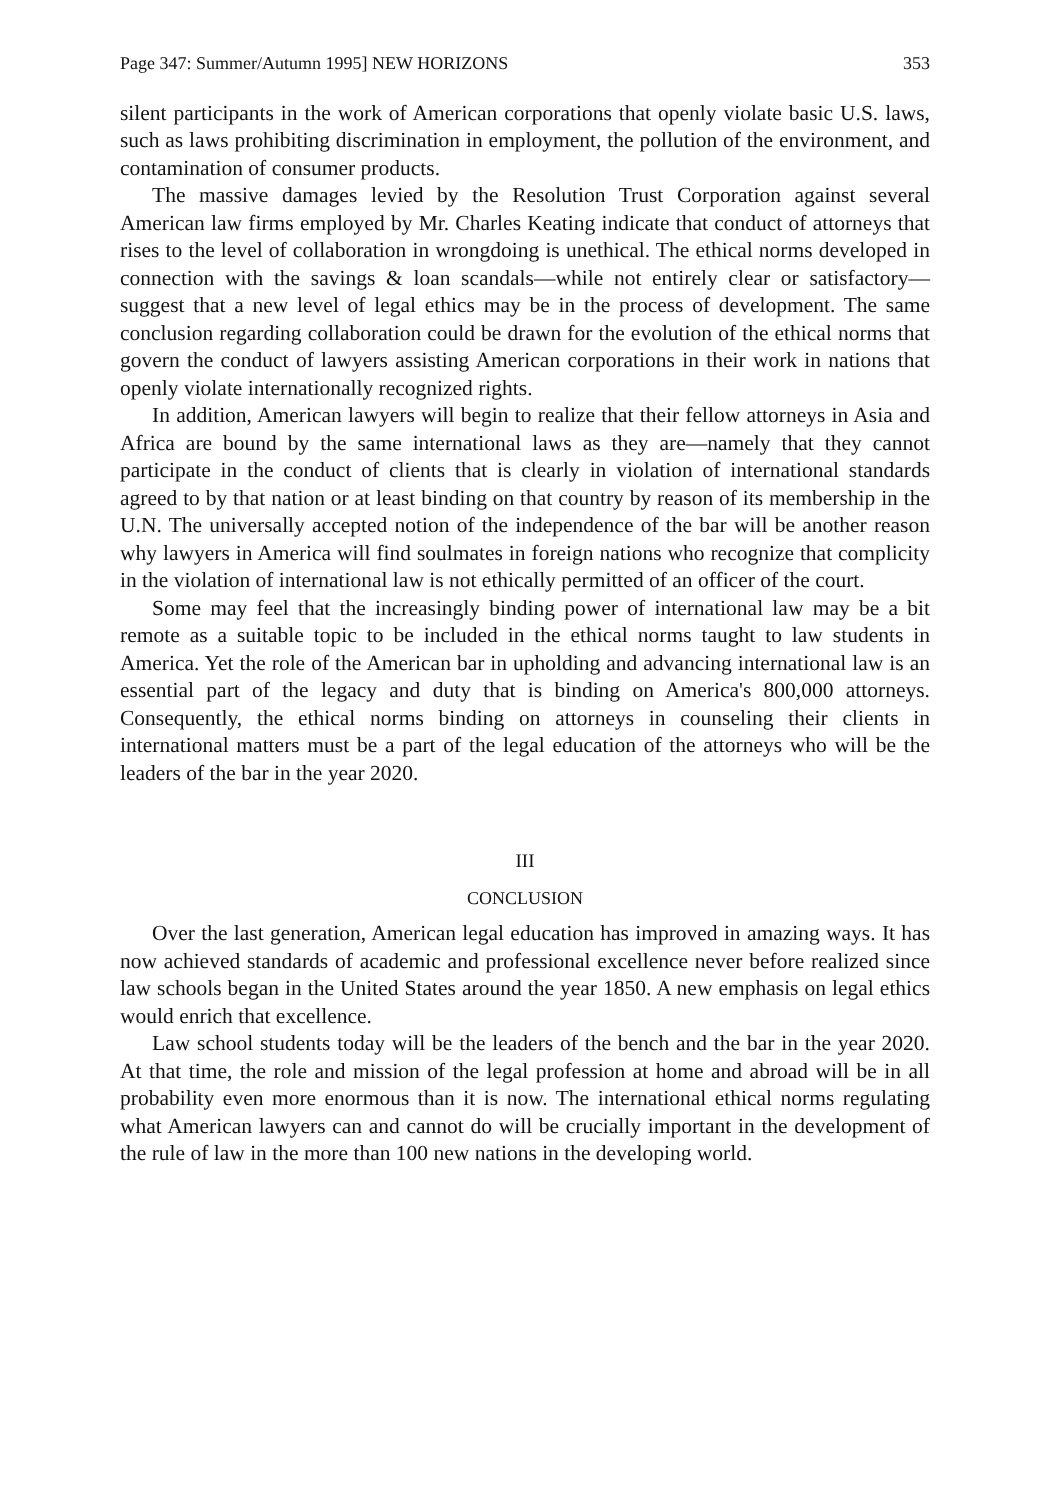Page 347: Summer/Autumn 1995] NEW HORIZONS 353
silent participants in the work of American corporations that openly violate basic U.S. laws, such as laws prohibiting discrimination in employment, the pollution of the environment, and contamination of consumer products.
The massive damages levied by the Resolution Trust Corporation against several American law firms employed by Mr. Charles Keating indicate that conduct of attorneys that rises to the level of collaboration in wrongdoing is unethical. The ethical norms developed in connection with the savings & loan scandals—while not entirely clear or satisfactory—suggest that a new level of legal ethics may be in the process of development. The same conclusion regarding collaboration could be drawn for the evolution of the ethical norms that govern the conduct of lawyers assisting American corporations in their work in nations that openly violate internationally recognized rights.
In addition, American lawyers will begin to realize that their fellow attorneys in Asia and Africa are bound by the same international laws as they are—namely that they cannot participate in the conduct of clients that is clearly in violation of international standards agreed to by that nation or at least binding on that country by reason of its membership in the U.N. The universally accepted notion of the independence of the bar will be another reason why lawyers in America will find soulmates in foreign nations who recognize that complicity in the violation of international law is not ethically permitted of an officer of the court.
Some may feel that the increasingly binding power of international law may be a bit remote as a suitable topic to be included in the ethical norms taught to law students in America. Yet the role of the American bar in upholding and advancing international law is an essential part of the legacy and duty that is binding on America's 800,000 attorneys. Consequently, the ethical norms binding on attorneys in counseling their clients in international matters must be a part of the legal education of the attorneys who will be the leaders of the bar in the year 2020.
III
CONCLUSION
Over the last generation, American legal education has improved in amazing ways. It has now achieved standards of academic and professional excellence never before realized since law schools began in the United States around the year 1850. A new emphasis on legal ethics would enrich that excellence.
Law school students today will be the leaders of the bench and the bar in the year 2020. At that time, the role and mission of the legal profession at home and abroad will be in all probability even more enormous than it is now. The international ethical norms regulating what American lawyers can and cannot do will be crucially important in the development of the rule of law in the more than 100 new nations in the developing world.